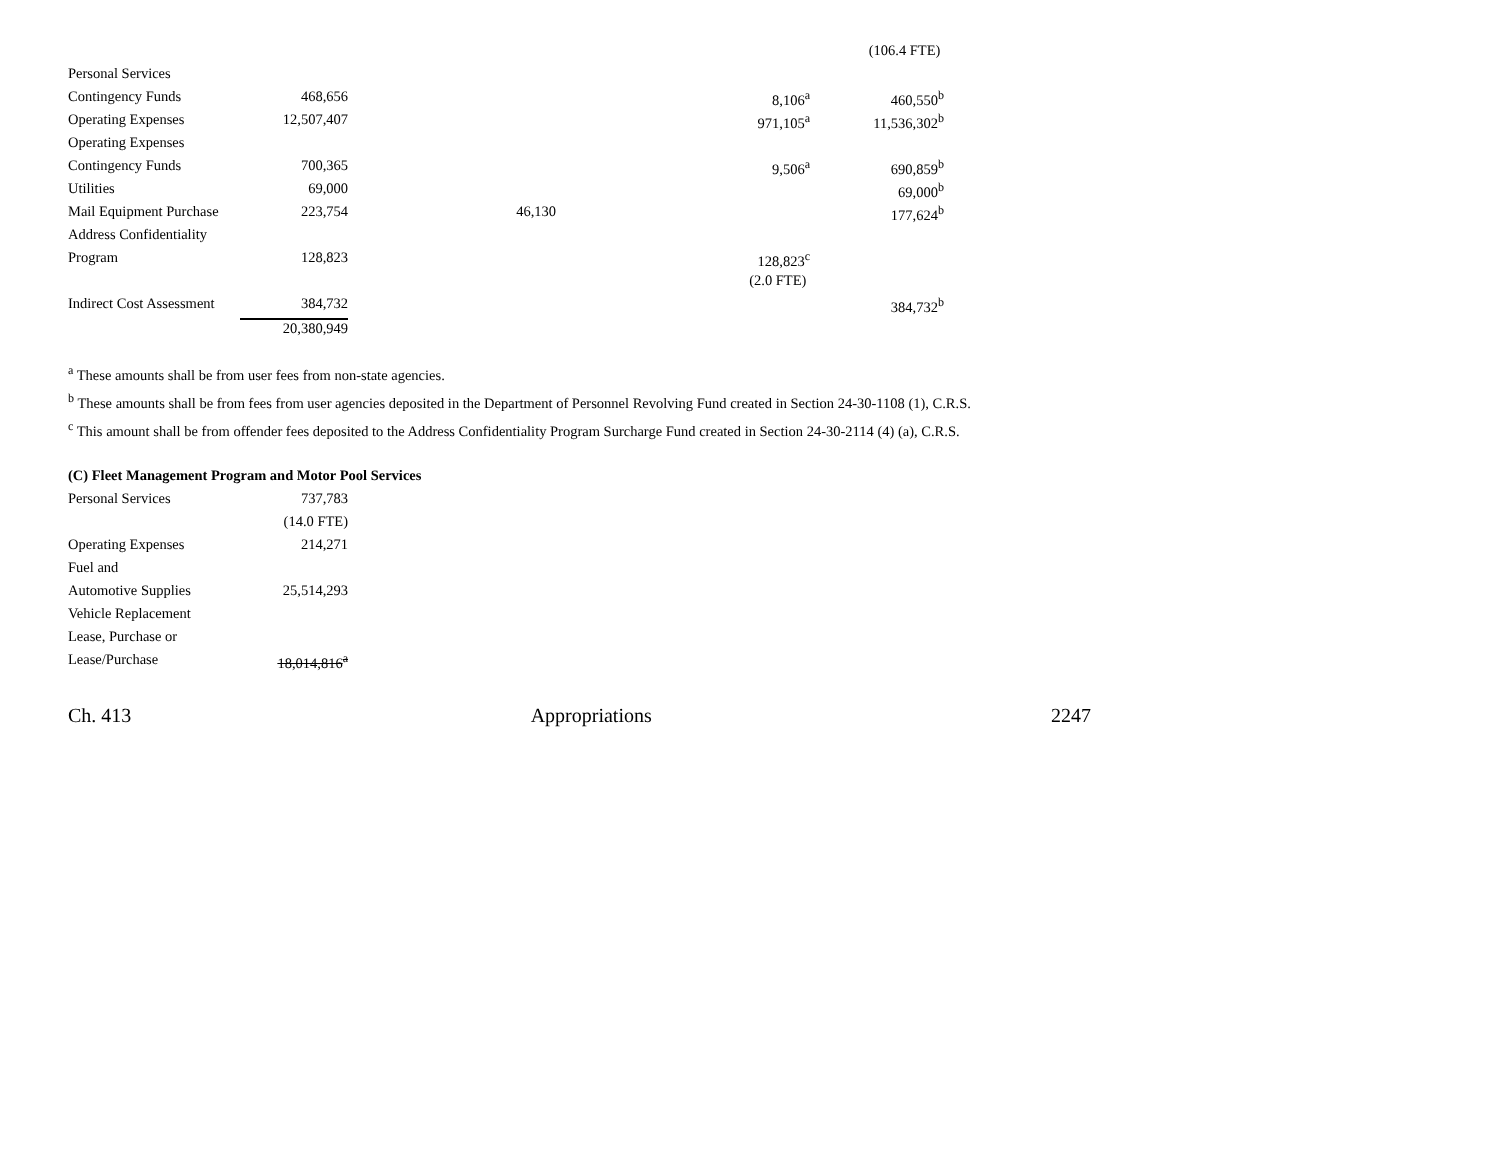| | | | | (106.4 FTE) |
| Personal Services | | | | |
| Contingency Funds | 468,656 | | 8,106<sup>a</sup> | 460,550<sup>b</sup> |
| Operating Expenses | 12,507,407 | | 971,105<sup>a</sup> | 11,536,302<sup>b</sup> |
| Operating Expenses | | | | |
| Contingency Funds | 700,365 | | 9,506<sup>a</sup> | 690,859<sup>b</sup> |
| Utilities | 69,000 | | | 69,000<sup>b</sup> |
| Mail Equipment Purchase | 223,754 | 46,130 | | 177,624<sup>b</sup> |
| Address Confidentiality | | | | |
| Program | 128,823 | | 128,823<sup>c</sup> | |
| | | | (2.0 FTE) | |
| Indirect Cost Assessment | 384,732 | | | 384,732<sup>b</sup> |
| | 20,380,949 | | | |
<sup>a</sup> These amounts shall be from user fees from non-state agencies.
<sup>b</sup> These amounts shall be from fees from user agencies deposited in the Department of Personnel Revolving Fund created in Section 24-30-1108 (1), C.R.S.
<sup>c</sup> This amount shall be from offender fees deposited to the Address Confidentiality Program Surcharge Fund created in Section 24-30-2114 (4) (a), C.R.S.
(C) Fleet Management Program and Motor Pool Services
| Personal Services | 737,783 |
| | (14.0 FTE) |
| Operating Expenses | 214,271 |
| Fuel and | |
| Automotive Supplies | 25,514,293 |
| Vehicle Replacement | |
| Lease, Purchase or | |
| Lease/Purchase | 18,014,816<sup>a</sup> |
Ch. 413 Appropriations 2247